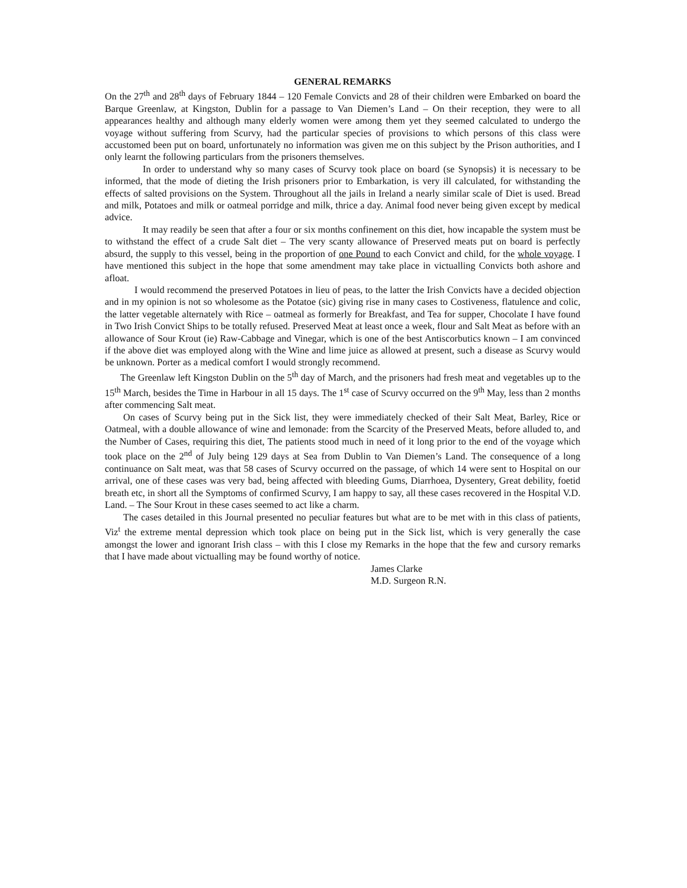GENERAL REMARKS
On the 27<sup>th</sup> and 28<sup>th</sup> days of February 1844 – 120 Female Convicts and 28 of their children were Embarked on board the Barque Greenlaw, at Kingston, Dublin for a passage to Van Diemen’s Land – On their reception, they were to all appearances healthy and although many elderly women were among them yet they seemed calculated to undergo the voyage without suffering from Scurvy, had the particular species of provisions to which persons of this class were accustomed been put on board, unfortunately no information was given me on this subject by the Prison authorities, and I only learnt the following particulars from the prisoners themselves.
In order to understand why so many cases of Scurvy took place on board (se Synopsis) it is necessary to be informed, that the mode of dieting the Irish prisoners prior to Embarkation, is very ill calculated, for withstanding the effects of salted provisions on the System. Throughout all the jails in Ireland a nearly similar scale of Diet is used. Bread and milk, Potatoes and milk or oatmeal porridge and milk, thrice a day. Animal food never being given except by medical advice.
It may readily be seen that after a four or six months confinement on this diet, how incapable the system must be to withstand the effect of a crude Salt diet – The very scanty allowance of Preserved meats put on board is perfectly absurd, the supply to this vessel, being in the proportion of one Pound to each Convict and child, for the whole voyage. I have mentioned this subject in the hope that some amendment may take place in victualling Convicts both ashore and afloat.
I would recommend the preserved Potatoes in lieu of peas, to the latter the Irish Convicts have a decided objection and in my opinion is not so wholesome as the Potatoe (sic) giving rise in many cases to Costiveness, flatulence and colic, the latter vegetable alternately with Rice – oatmeal as formerly for Breakfast, and Tea for supper, Chocolate I have found in Two Irish Convict Ships to be totally refused. Preserved Meat at least once a week, flour and Salt Meat as before with an allowance of Sour Krout (ie) Raw-Cabbage and Vinegar, which is one of the best Antiscorbutics known – I am convinced if the above diet was employed along with the Wine and lime juice as allowed at present, such a disease as Scurvy would be unknown. Porter as a medical comfort I would strongly recommend.
The Greenlaw left Kingston Dublin on the 5<sup>th</sup> day of March, and the prisoners had fresh meat and vegetables up to the 15<sup>th</sup> March, besides the Time in Harbour in all 15 days. The 1<sup>st</sup> case of Scurvy occurred on the 9<sup>th</sup> May, less than 2 months after commencing Salt meat.
On cases of Scurvy being put in the Sick list, they were immediately checked of their Salt Meat, Barley, Rice or Oatmeal, with a double allowance of wine and lemonade: from the Scarcity of the Preserved Meats, before alluded to, and the Number of Cases, requiring this diet, The patients stood much in need of it long prior to the end of the voyage which took place on the 2<sup>nd</sup> of July being 129 days at Sea from Dublin to Van Diemen’s Land. The consequence of a long continuance on Salt meat, was that 58 cases of Scurvy occurred on the passage, of which 14 were sent to Hospital on our arrival, one of these cases was very bad, being affected with bleeding Gums, Diarrhoea, Dysentery, Great debility, foetid breath etc, in short all the Symptoms of confirmed Scurvy, I am happy to say, all these cases recovered in the Hospital V.D. Land. – The Sour Krout in these cases seemed to act like a charm.
The cases detailed in this Journal presented no peculiar features but what are to be met with in this class of patients, Viz<sup>t</sup> the extreme mental depression which took place on being put in the Sick list, which is very generally the case amongst the lower and ignorant Irish class – with this I close my Remarks in the hope that the few and cursory remarks that I have made about victualling may be found worthy of notice.
James Clarke
M.D. Surgeon R.N.